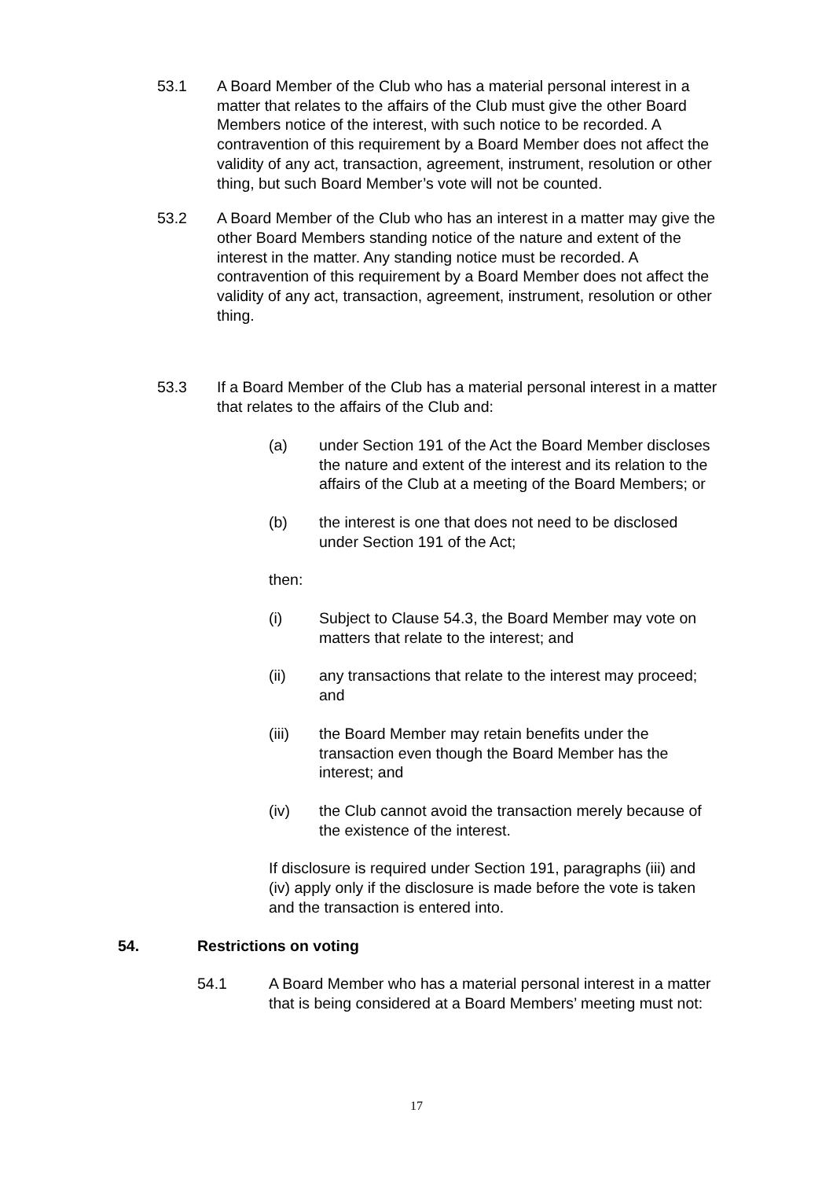53.1 A Board Member of the Club who has a material personal interest in a matter that relates to the affairs of the Club must give the other Board Members notice of the interest, with such notice to be recorded. A contravention of this requirement by a Board Member does not affect the validity of any act, transaction, agreement, instrument, resolution or other thing, but such Board Member’s vote will not be counted.
53.2 A Board Member of the Club who has an interest in a matter may give the other Board Members standing notice of the nature and extent of the interest in the matter. Any standing notice must be recorded. A contravention of this requirement by a Board Member does not affect the validity of any act, transaction, agreement, instrument, resolution or other thing.
53.3 If a Board Member of the Club has a material personal interest in a matter that relates to the affairs of the Club and:
(a) under Section 191 of the Act the Board Member discloses the nature and extent of the interest and its relation to the affairs of the Club at a meeting of the Board Members; or
(b) the interest is one that does not need to be disclosed under Section 191 of the Act;
then:
(i) Subject to Clause 54.3, the Board Member may vote on matters that relate to the interest; and
(ii) any transactions that relate to the interest may proceed; and
(iii) the Board Member may retain benefits under the transaction even though the Board Member has the interest; and
(iv) the Club cannot avoid the transaction merely because of the existence of the interest.
If disclosure is required under Section 191, paragraphs (iii) and (iv) apply only if the disclosure is made before the vote is taken and the transaction is entered into.
54. Restrictions on voting
54.1 A Board Member who has a material personal interest in a matter that is being considered at a Board Members’ meeting must not:
17